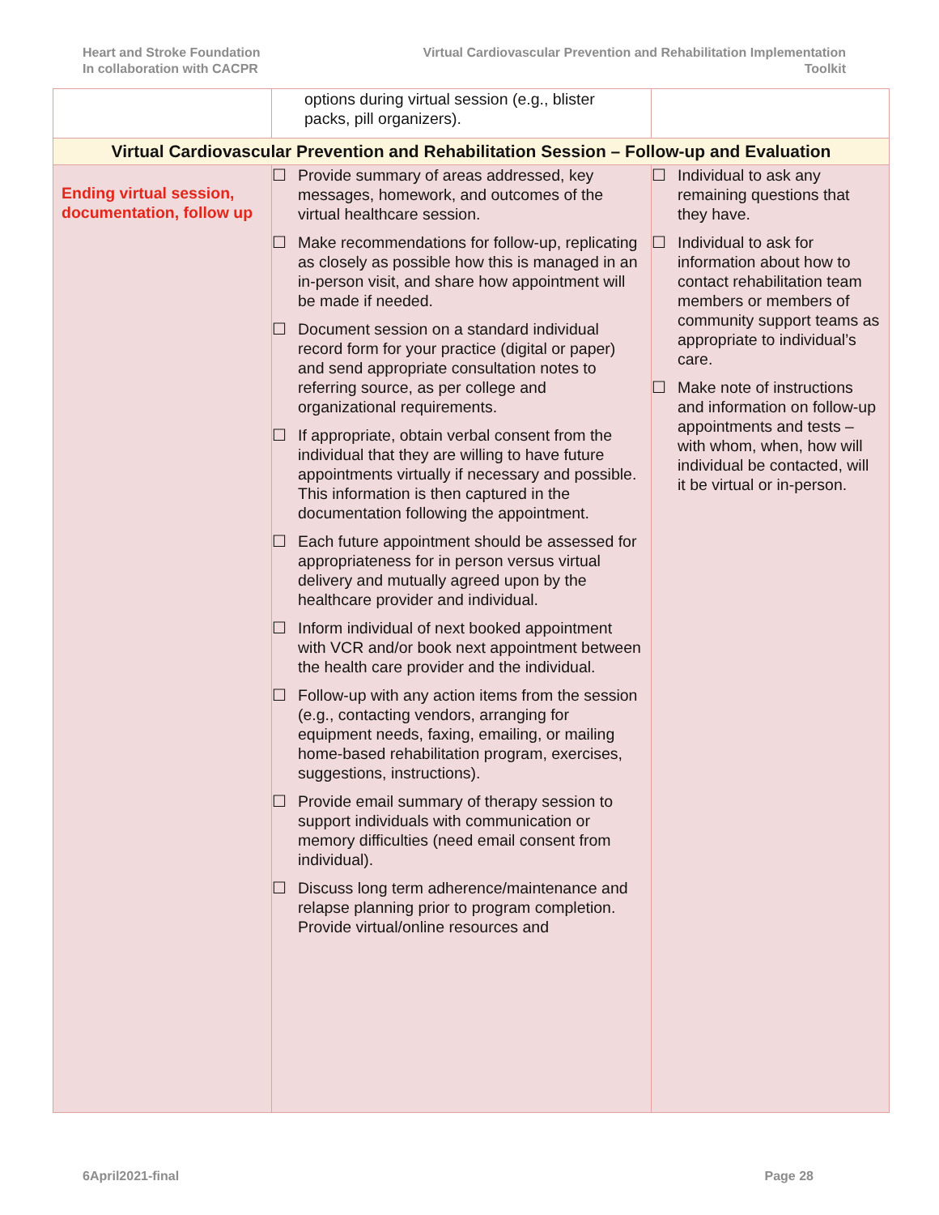Heart and Stroke Foundation
In collaboration with CACPR
Virtual Cardiovascular Prevention and Rehabilitation Implementation
Toolkit
| | options during virtual session (e.g., blister packs, pill organizers). | |
| Virtual Cardiovascular Prevention and Rehabilitation Session – Follow-up and Evaluation | | |
| Ending virtual session, documentation, follow up | ☐ Provide summary of areas addressed, key messages, homework, and outcomes of the virtual healthcare session. ☐ Make recommendations for follow-up, replicating as closely as possible how this is managed in an in-person visit, and share how appointment will be made if needed. ☐ Document session on a standard individual record form for your practice (digital or paper) and send appropriate consultation notes to referring source, as per college and organizational requirements. ☐ If appropriate, obtain verbal consent from the individual that they are willing to have future appointments virtually if necessary and possible. This information is then captured in the documentation following the appointment. ☐ Each future appointment should be assessed for appropriateness for in person versus virtual delivery and mutually agreed upon by the healthcare provider and individual. ☐ Inform individual of next booked appointment with VCR and/or book next appointment between the health care provider and the individual. ☐ Follow-up with any action items from the session (e.g., contacting vendors, arranging for equipment needs, faxing, emailing, or mailing home-based rehabilitation program, exercises, suggestions, instructions). ☐ Provide email summary of therapy session to support individuals with communication or memory difficulties (need email consent from individual). ☐ Discuss long term adherence/maintenance and relapse planning prior to program completion. Provide virtual/online resources and | ☐ Individual to ask any remaining questions that they have. ☐ Individual to ask for information about how to contact rehabilitation team members or members of community support teams as appropriate to individual’s care. ☐ Make note of instructions and information on follow-up appointments and tests – with whom, when, how will individual be contacted, will it be virtual or in-person. |
6April2021-final Page 28